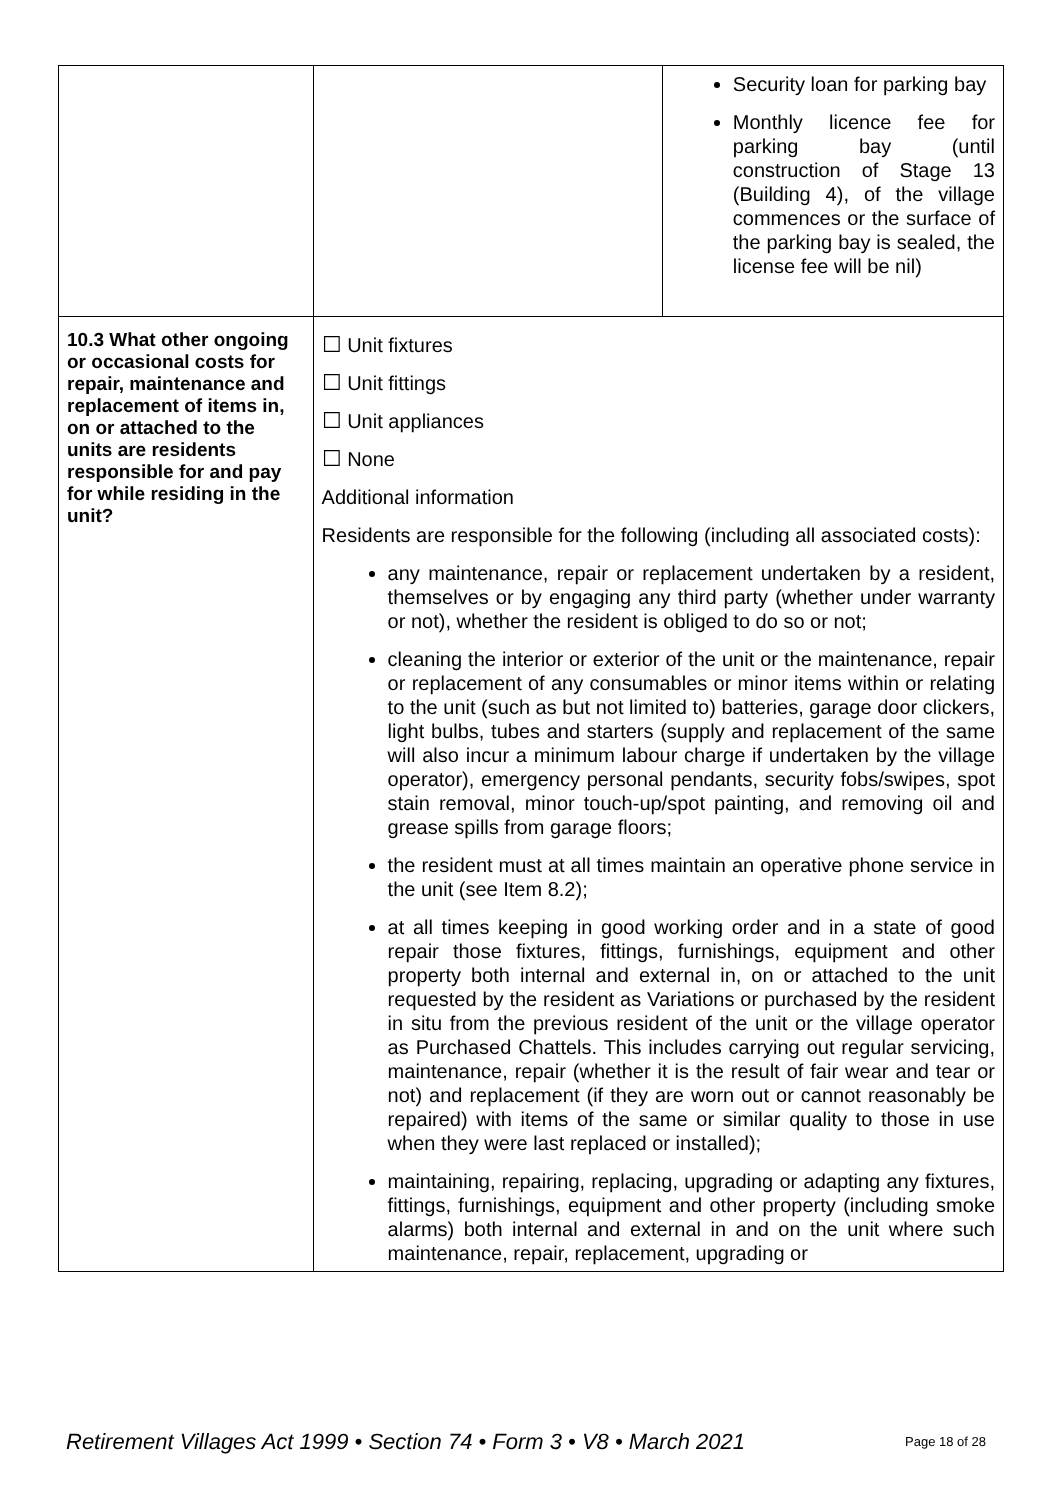| | | Security loan for parking bay Monthly licence fee for parking bay (until construction of Stage 13 (Building 4), of the village commences or the surface of the parking bay is sealed, the license fee will be nil) |
| 10.3 What other ongoing or occasional costs for repair, maintenance and replacement of items in, on or attached to the units are residents responsible for and pay for while residing in the unit? | ☐ Unit fixtures ☐ Unit fittings ☐ Unit appliances ☐ None Additional information Residents are responsible for the following (including all associated costs): any maintenance, repair or replacement undertaken by a resident, themselves or by engaging any third party (whether under warranty or not), whether the resident is obliged to do so or not; cleaning the interior or exterior of the unit or the maintenance, repair or replacement of any consumables or minor items within or relating to the unit (such as but not limited to) batteries, garage door clickers, light bulbs, tubes and starters (supply and replacement of the same will also incur a minimum labour charge if undertaken by the village operator), emergency personal pendants, security fobs/swipes, spot stain removal, minor touch-up/spot painting, and removing oil and grease spills from garage floors; the resident must at all times maintain an operative phone service in the unit (see Item 8.2); at all times keeping in good working order and in a state of good repair those fixtures, fittings, furnishings, equipment and other property both internal and external in, on or attached to the unit requested by the resident as Variations or purchased by the resident in situ from the previous resident of the unit or the village operator as Purchased Chattels. This includes carrying out regular servicing, maintenance, repair (whether it is the result of fair wear and tear or not) and replacement (if they are worn out or cannot reasonably be repaired) with items of the same or similar quality to those in use when they were last replaced or installed); maintaining, repairing, replacing, upgrading or adapting any fixtures, fittings, furnishings, equipment and other property (including smoke alarms) both internal and external in and on the unit where such maintenance, repair, replacement, upgrading or | |
Retirement Villages Act 1999 • Section 74 • Form 3 • V8 • March 2021 Page 18 of 28